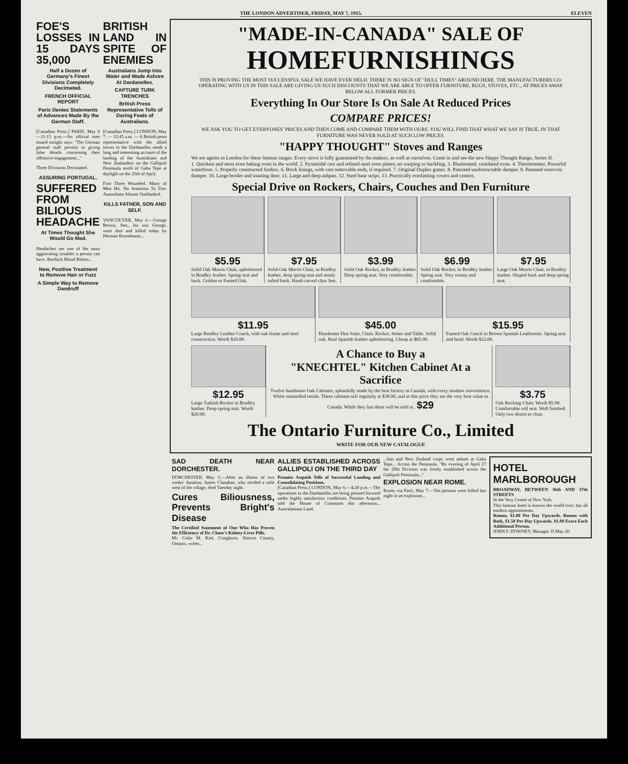THE LONDON ADVERTISER, FRIDAY, MAY 7, 1915. ELEVEN
FOE'S LOSSES IN 15 DAYS 35,000
Half a Dozen of Germany's Finest Divisions Completely Decimated.
FRENCH OFFICIAL REPORT
Paris Denies Statements of Advances Made By the German Staff.
[Canadian Press.] PARIS, May 6—11:15 p.m.—An official note issued tonight says: "The German general staff persists in giving false details concerning their offensive engagement..."
Three Divisions Decimated.
ASSURING PORTUGAL.
SUFFERED FROM BILIOUS HEADACHE
At Times Thought She Would Go Mad.
Headaches are one of the most aggravating troubles a person can have. Burdock Blood Bitters...
New, Positive Treatment to Remove Hair or Fuzz
A Simple Way to Remove Dandruff
BRITISH LAND IN SPITE OF ENEMIES
Australians Jump Into Water and Wade Ashore At Dardanelles.
CAPTURE TURK TRENCHES
British Press Representative Tells of Daring Feats of Australians.
[Canadian Press.] LONDON, May 7. — 12:45 a.m. — A British press representative with the allied forces in the Dardanelles sends a long and interesting account of the landing of the Australians and New Zealanders on the Gallipoli Peninsula north of Gaba Tepe at daylight on the 25th of April.
First Three Wounded. Many of Men Hit. No Attention To Fire. Australians Almost Outflanked.
KILLS FATHER, SON AND SELF.
VANCOUVER, May 6.—George Brown, Sen., his son George, were shot and killed today by Herman Rosenbaum...
"MADE-IN-CANADA" SALE OF
HOMEFURNISHINGS
THIS IS PROVING THE MOST SUCCESSFUL SALE WE HAVE EVER HELD. THERE IS NO SIGN OF "DULL TIMES" AROUND HERE. THE MANUFACTURERS CO-OPERATING WITH US IN THIS SALE ARE GIVING US SUCH DISCOUNTS THAT WE ARE ABLE TO OFFER FURNITURE, RUGS, STOVES, ETC., AT PRICES AWAY BELOW ALL FORMER PRICES.
Everything In Our Store Is On Sale At Reduced Prices
COMPARE PRICES!
WE ASK YOU TO GET EVERYONES' PRICES AND THEN COME AND COMPARE THEM WITH OURS. YOU WILL FIND THAT WHAT WE SAY IS TRUE, IN THAT FURNITURE WAS NEVER SOLD AT SUCH LOW PRICES.
"HAPPY THOUGHT" Stoves and Ranges
We are agents in London for these famous ranges. Every stove is fully guaranteed by the makers, as well as ourselves. Come in and see the new Happy Thought Range, Series H.
1. Quickest and most even baking oven in the world. 2. Pyramidal cast and refined steel oven plates; no warping or buckling. 3. Illuminated, ventilated oven. 4. Thermometer, Powerful waterfront. 5. Properly constructed firebox. 6. Brick linings, with cast removable ends, if required. 7. Original Duplex grates. 8. Patented unobstructable damper. 9. Patented reservoir damper. 10. Large broiler and toasting door. 11. Large and deep ashpan. 12. Steel base strips. 13. Practically everlasting covers and centres.
Special Drive on Rockers, Chairs, Couches and Den Furniture
$5.95
Solid Oak Morris Chair, upholstered in Bradley leather. Spring seat and back. Golden or Fumed Oak.
$7.95
Solid Oak Morris Chair, in Bradley leather, deep spring seat and neatly tufted back. Hand-carved claw feet.
$3.99
Solid Oak Rocker, in Bradley leather. Deep spring seat. Very comfortable.
$6.99
Solid Oak Rocker, in Bradley leather. Spring seat. Very roomy and comfortable.
$7.95
Large Oak Morris Chair, in Bradley leather. Shaped back and deep spring seat.
$11.95
Large Bradley Leather Couch, with oak frame and steel construction. Worth $20.00.
$45.00
Handsome Den Suite, Chair, Rocker, Settee and Table. Solid oak. Real Spanish leather upholstering. Cheap at $65.00.
$15.95
Fumed Oak Couch in Brown Spanish Leatherette. Spring seat and head. Worth $22.00.
$12.95
Large Turkish Rocker in Bradley leather. Deep spring seat. Worth $20.00.
A Chance to Buy a
"KNECHTEL" Kitchen Cabinet At a Sacrifice
Twelve handsome Oak Cabinets, splendidly made by the best factory in Canada, with every modern convenience. White enamelled inside. These cabinets sell regularly at $38.00, and at this price they are the very best value in Canada. While they last these will be sold at . $29
$3.75
Oak Rocking Chair. Worth $5.00. Comfortable roll seat. Well finished. Only two dozen to clear.
The Ontario Furniture Co., Limited
WRITE FOR OUR NEW CATALOGUE
SAD DEATH NEAR DORCHESTER.
DORCHESTER, May 5.—After an illness of two weeks' duration, James Clanahan, who resided a mile west of the village, died Tuesday night.
Cures Biliousness, Prevents Bright's Disease
The Certified Statement of One Who Has Proven the Efficiency of Dr. Chase's Kidney-Liver Pills.
Mr. Colin M. Kiel, Craighurst, Simcoe County, Ontario, writes...
ALLIES ESTABLISHED ACROSS GALLIPOLI ON THE THIRD DAY
Premier Asquith Tells of Successful Landing and Consolidating Positions.
[Canadian Press.] LONDON, May 6.—4:20 p.m.—The operations in the Dardanelles are being pressed forward under highly satisfactory conditions, Premier Asquith told the House of Commons this afternoon... Australasians Land.
...lian and New Zealand corps went ashore at Gaba Tepe... Across the Peninsula. "By evening of April 27 the 29th Division was firmly established across the Gallipoli Peninsula..."
EXPLOSION NEAR ROME.
Rome, via Paris, May 7.—Ten persons were killed last night in an explosion...
HOTEL MARLBOROUGH
BROADWAY, BETWEEN 36th AND 37th STREETS
In the Very Centre of New York.
This famous hotel is known the world over, has all modern appointments.
Rooms, $1.00 Per Day Upwards. Rooms with Bath, $1.50 Per Day Upwards. $1.00 Extra Each Additional Person.
JOHN F. DOWNEY, Manager. D.May 20